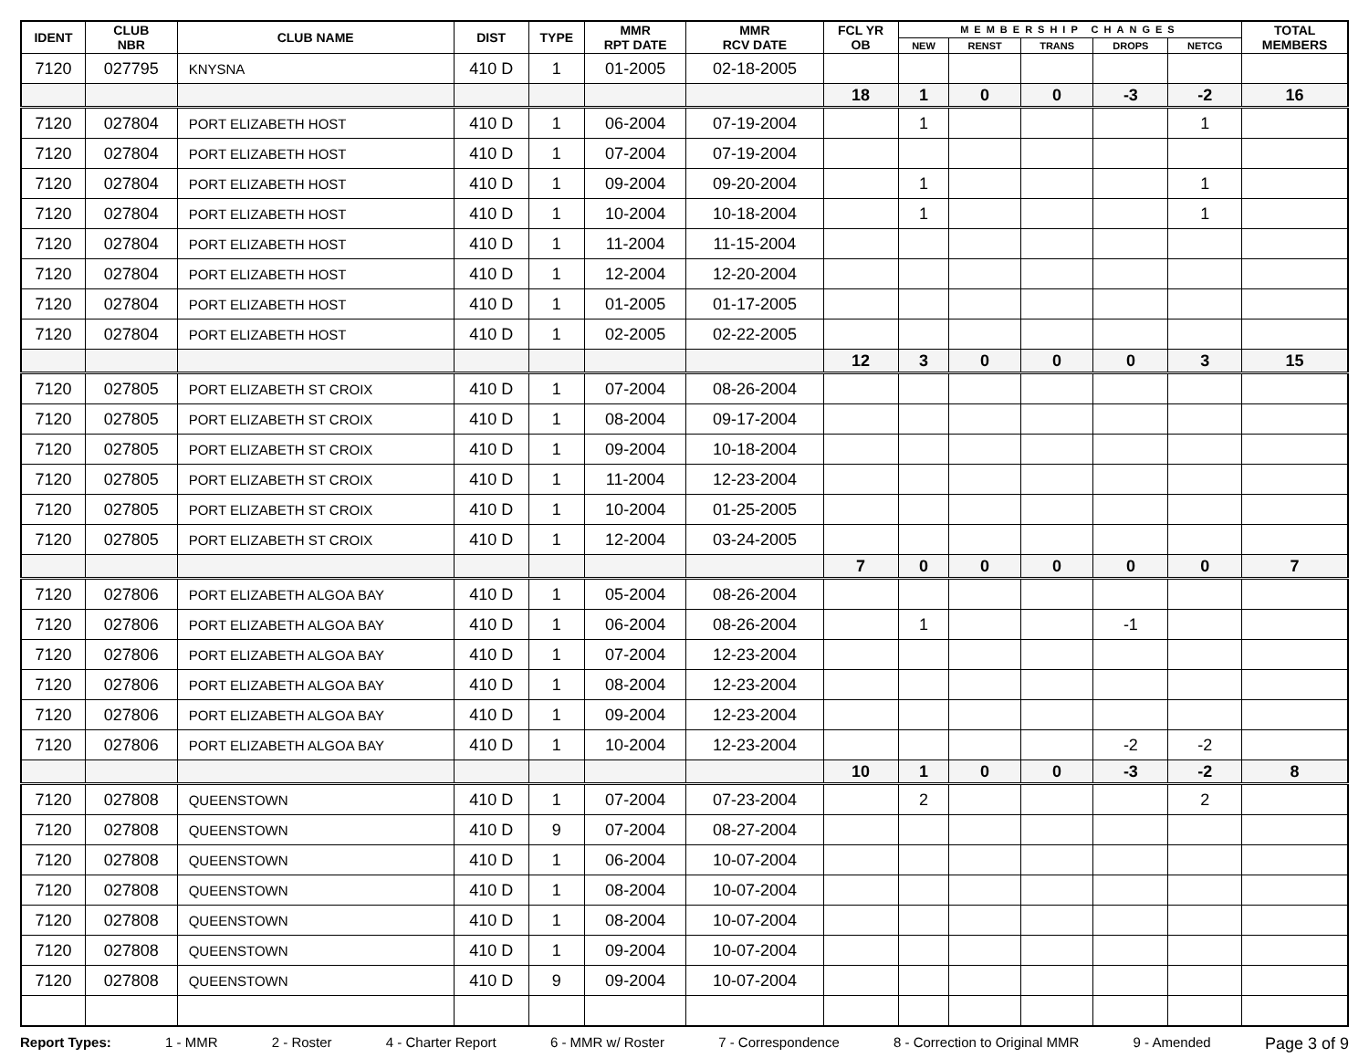| IDENT | CLUB NBR | CLUB NAME | DIST | TYPE | MMR RPT DATE | MMR RCV DATE | FCL YR OB | MEMBERSHIP CHANGES | | | | | TOTAL MEMBERS |
| --- | --- | --- | --- | --- | --- | --- | --- | --- | --- | --- | --- | --- | --- |
| | | | | | | | | NEW | RENST | TRANS | DROPS | NETCG | |
| 7120 | 027795 | KNYSNA | 410 D | 1 | 01-2005 | 02-18-2005 | | | | | | | |
| | | | | | | | 18 | 1 | 0 | 0 | -3 | -2 | 16 |
| 7120 | 027804 | PORT ELIZABETH HOST | 410 D | 1 | 06-2004 | 07-19-2004 | | 1 | | | | 1 | |
| 7120 | 027804 | PORT ELIZABETH HOST | 410 D | 1 | 07-2004 | 07-19-2004 | | | | | | | |
| 7120 | 027804 | PORT ELIZABETH HOST | 410 D | 1 | 09-2004 | 09-20-2004 | | 1 | | | | 1 | |
| 7120 | 027804 | PORT ELIZABETH HOST | 410 D | 1 | 10-2004 | 10-18-2004 | | 1 | | | | 1 | |
| 7120 | 027804 | PORT ELIZABETH HOST | 410 D | 1 | 11-2004 | 11-15-2004 | | | | | | | |
| 7120 | 027804 | PORT ELIZABETH HOST | 410 D | 1 | 12-2004 | 12-20-2004 | | | | | | | |
| 7120 | 027804 | PORT ELIZABETH HOST | 410 D | 1 | 01-2005 | 01-17-2005 | | | | | | | |
| 7120 | 027804 | PORT ELIZABETH HOST | 410 D | 1 | 02-2005 | 02-22-2005 | | | | | | | |
| | | | | | | | 12 | 3 | 0 | 0 | 0 | 3 | 15 |
| 7120 | 027805 | PORT ELIZABETH ST CROIX | 410 D | 1 | 07-2004 | 08-26-2004 | | | | | | | |
| 7120 | 027805 | PORT ELIZABETH ST CROIX | 410 D | 1 | 08-2004 | 09-17-2004 | | | | | | | |
| 7120 | 027805 | PORT ELIZABETH ST CROIX | 410 D | 1 | 09-2004 | 10-18-2004 | | | | | | | |
| 7120 | 027805 | PORT ELIZABETH ST CROIX | 410 D | 1 | 11-2004 | 12-23-2004 | | | | | | | |
| 7120 | 027805 | PORT ELIZABETH ST CROIX | 410 D | 1 | 10-2004 | 01-25-2005 | | | | | | | |
| 7120 | 027805 | PORT ELIZABETH ST CROIX | 410 D | 1 | 12-2004 | 03-24-2005 | | | | | | | |
| | | | | | | | 7 | 0 | 0 | 0 | 0 | 0 | 7 |
| 7120 | 027806 | PORT ELIZABETH ALGOA BAY | 410 D | 1 | 05-2004 | 08-26-2004 | | | | | | | |
| 7120 | 027806 | PORT ELIZABETH ALGOA BAY | 410 D | 1 | 06-2004 | 08-26-2004 | | 1 | | | -1 | | |
| 7120 | 027806 | PORT ELIZABETH ALGOA BAY | 410 D | 1 | 07-2004 | 12-23-2004 | | | | | | | |
| 7120 | 027806 | PORT ELIZABETH ALGOA BAY | 410 D | 1 | 08-2004 | 12-23-2004 | | | | | | | |
| 7120 | 027806 | PORT ELIZABETH ALGOA BAY | 410 D | 1 | 09-2004 | 12-23-2004 | | | | | | | |
| 7120 | 027806 | PORT ELIZABETH ALGOA BAY | 410 D | 1 | 10-2004 | 12-23-2004 | | | | | -2 | -2 | |
| | | | | | | | 10 | 1 | 0 | 0 | -3 | -2 | 8 |
| 7120 | 027808 | QUEENSTOWN | 410 D | 1 | 07-2004 | 07-23-2004 | | 2 | | | | 2 | |
| 7120 | 027808 | QUEENSTOWN | 410 D | 9 | 07-2004 | 08-27-2004 | | | | | | | |
| 7120 | 027808 | QUEENSTOWN | 410 D | 1 | 06-2004 | 10-07-2004 | | | | | | | |
| 7120 | 027808 | QUEENSTOWN | 410 D | 1 | 08-2004 | 10-07-2004 | | | | | | | |
| 7120 | 027808 | QUEENSTOWN | 410 D | 1 | 08-2004 | 10-07-2004 | | | | | | | |
| 7120 | 027808 | QUEENSTOWN | 410 D | 1 | 09-2004 | 10-07-2004 | | | | | | | |
| 7120 | 027808 | QUEENSTOWN | 410 D | 9 | 09-2004 | 10-07-2004 | | | | | | | |
Report Types: 1 - MMR 2 - Roster 4 - Charter Report 6 - MMR w/ Roster 7 - Correspondence 8 - Correction to Original MMR 9 - Amended Page 3 of 9